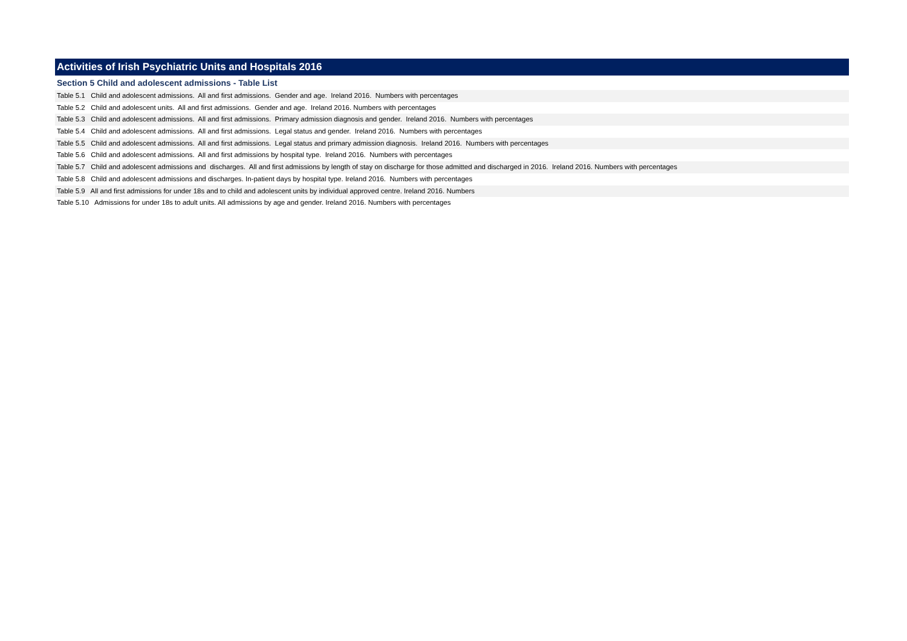Activities of Irish Psychiatric Units and Hospitals 2016
Section 5 Child and adolescent admissions - Table List
Table 5.1 Child and adolescent admissions. All and first admissions. Gender and age. Ireland 2016. Numbers with percentages
Table 5.2 Child and adolescent units. All and first admissions. Gender and age. Ireland 2016. Numbers with percentages
Table 5.3 Child and adolescent admissions. All and first admissions. Primary admission diagnosis and gender. Ireland 2016. Numbers with percentages
Table 5.4 Child and adolescent admissions. All and first admissions. Legal status and gender. Ireland 2016. Numbers with percentages
Table 5.5 Child and adolescent admissions. All and first admissions. Legal status and primary admission diagnosis. Ireland 2016. Numbers with percentages
Table 5.6 Child and adolescent admissions. All and first admissions by hospital type. Ireland 2016. Numbers with percentages
Table 5.7 Child and adolescent admissions and discharges. All and first admissions by length of stay on discharge for those admitted and discharged in 2016. Ireland 2016. Numbers with percentages
Table 5.8 Child and adolescent admissions and discharges. In-patient days by hospital type. Ireland 2016. Numbers with percentages
Table 5.9 All and first admissions for under 18s and to child and adolescent units by individual approved centre. Ireland 2016. Numbers
Table 5.10 Admissions for under 18s to adult units. All admissions by age and gender. Ireland 2016. Numbers with percentages